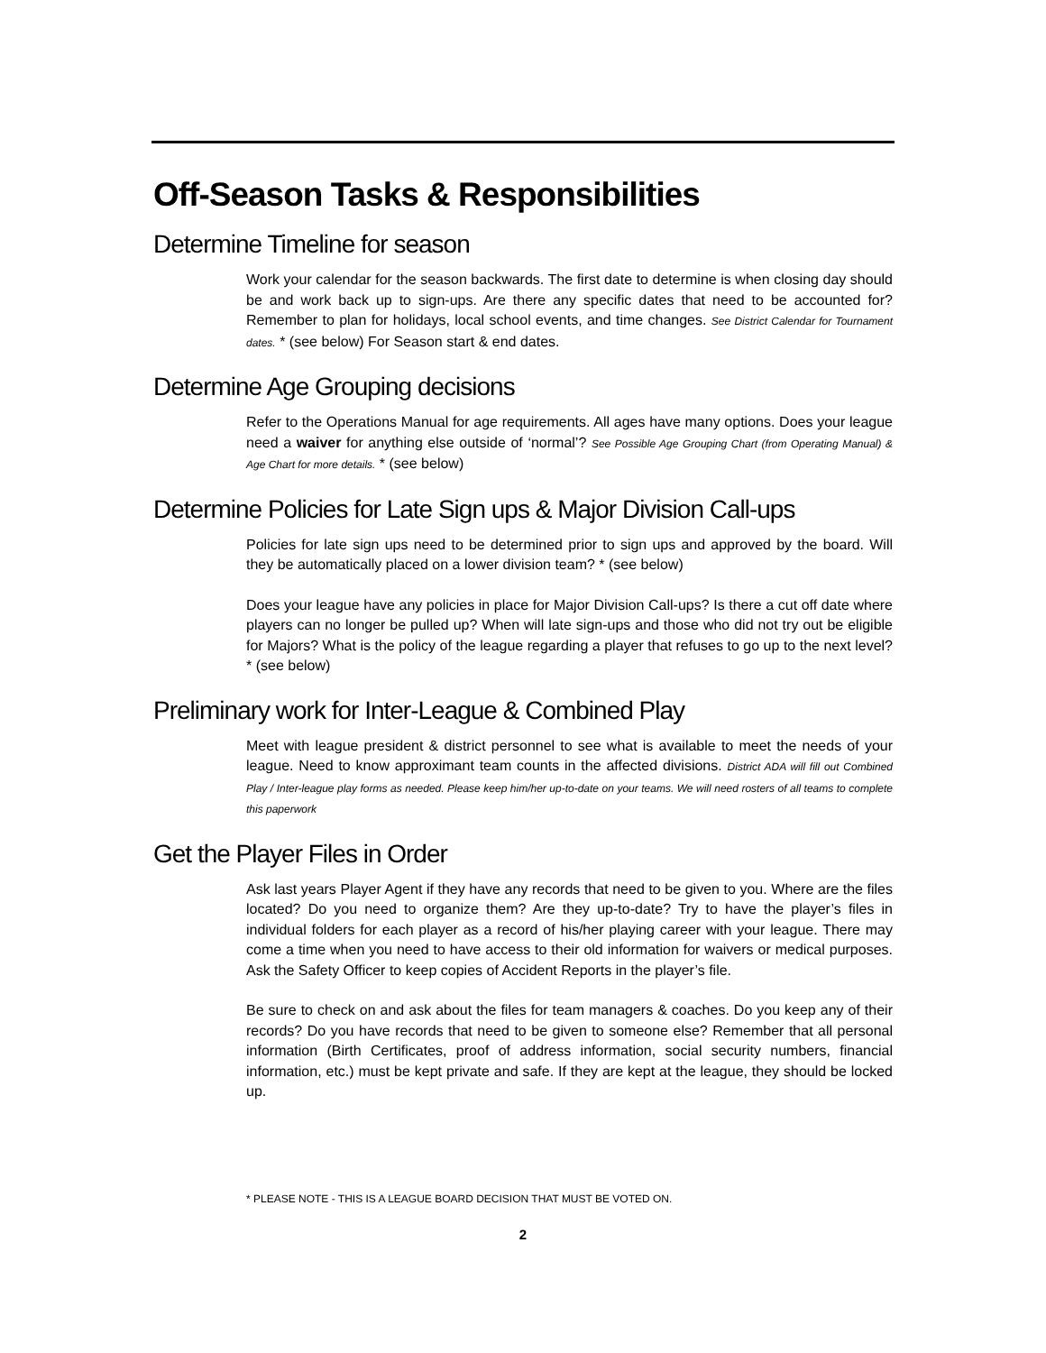Off-Season Tasks & Responsibilities
Determine Timeline for season
Work your calendar for the season backwards. The first date to determine is when closing day should be and work back up to sign-ups. Are there any specific dates that need to be accounted for? Remember to plan for holidays, local school events, and time changes. See District Calendar for Tournament dates. * (see below) For Season start & end dates.
Determine Age Grouping decisions
Refer to the Operations Manual for age requirements. All ages have many options. Does your league need a waiver for anything else outside of ‘normal’? See Possible Age Grouping Chart (from Operating Manual) & Age Chart for more details. * (see below)
Determine Policies for Late Sign ups & Major Division Call-ups
Policies for late sign ups need to be determined prior to sign ups and approved by the board. Will they be automatically placed on a lower division team? * (see below)
Does your league have any policies in place for Major Division Call-ups? Is there a cut off date where players can no longer be pulled up? When will late sign-ups and those who did not try out be eligible for Majors? What is the policy of the league regarding a player that refuses to go up to the next level? * (see below)
Preliminary work for Inter-League & Combined Play
Meet with league president & district personnel to see what is available to meet the needs of your league. Need to know approximant team counts in the affected divisions. District ADA will fill out Combined Play / Inter-league play forms as needed. Please keep him/her up-to-date on your teams. We will need rosters of all teams to complete this paperwork
Get the Player Files in Order
Ask last years Player Agent if they have any records that need to be given to you. Where are the files located? Do you need to organize them? Are they up-to-date? Try to have the player’s files in individual folders for each player as a record of his/her playing career with your league. There may come a time when you need to have access to their old information for waivers or medical purposes. Ask the Safety Officer to keep copies of Accident Reports in the player’s file.
Be sure to check on and ask about the files for team managers & coaches. Do you keep any of their records? Do you have records that need to be given to someone else? Remember that all personal information (Birth Certificates, proof of address information, social security numbers, financial information, etc.) must be kept private and safe. If they are kept at the league, they should be locked up.
* PLEASE NOTE - THIS IS A LEAGUE BOARD DECISION THAT MUST BE VOTED ON.
2